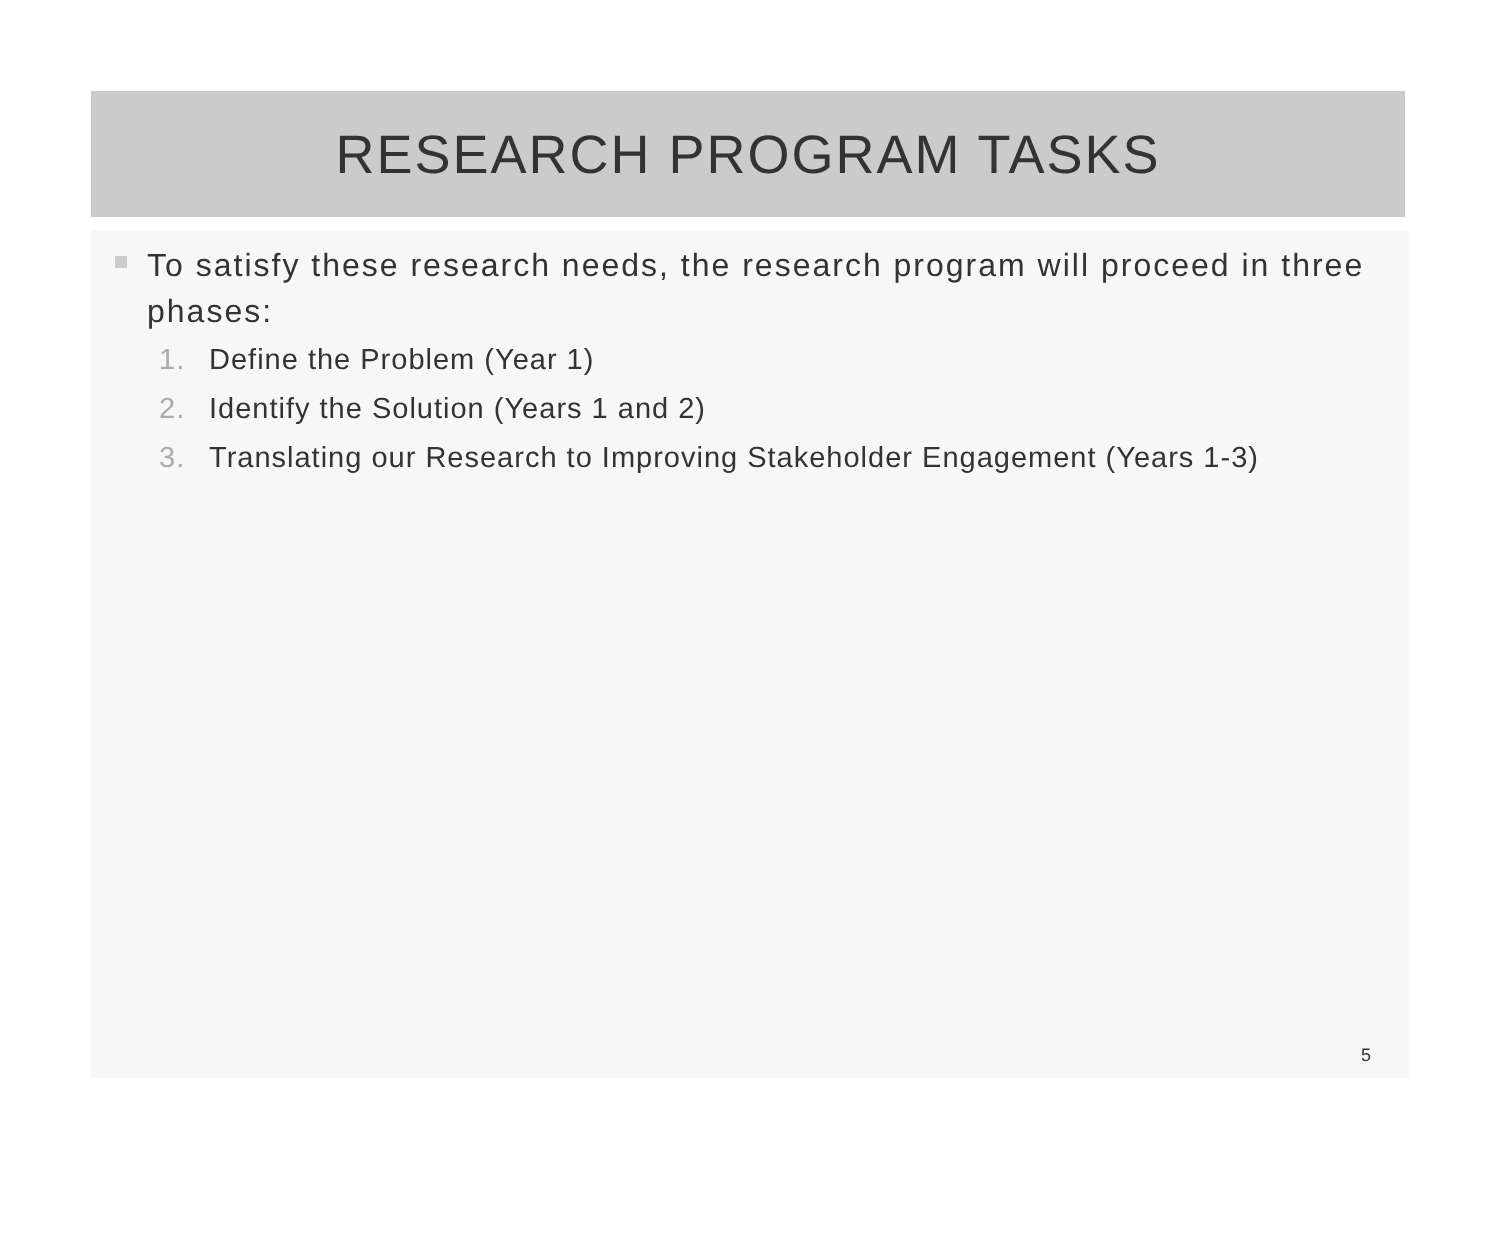RESEARCH PROGRAM TASKS
To satisfy these research needs, the research program will proceed in three phases:
1. Define the Problem (Year 1)
2. Identify the Solution (Years 1 and 2)
3. Translating our Research to Improving Stakeholder Engagement (Years 1-3)
5